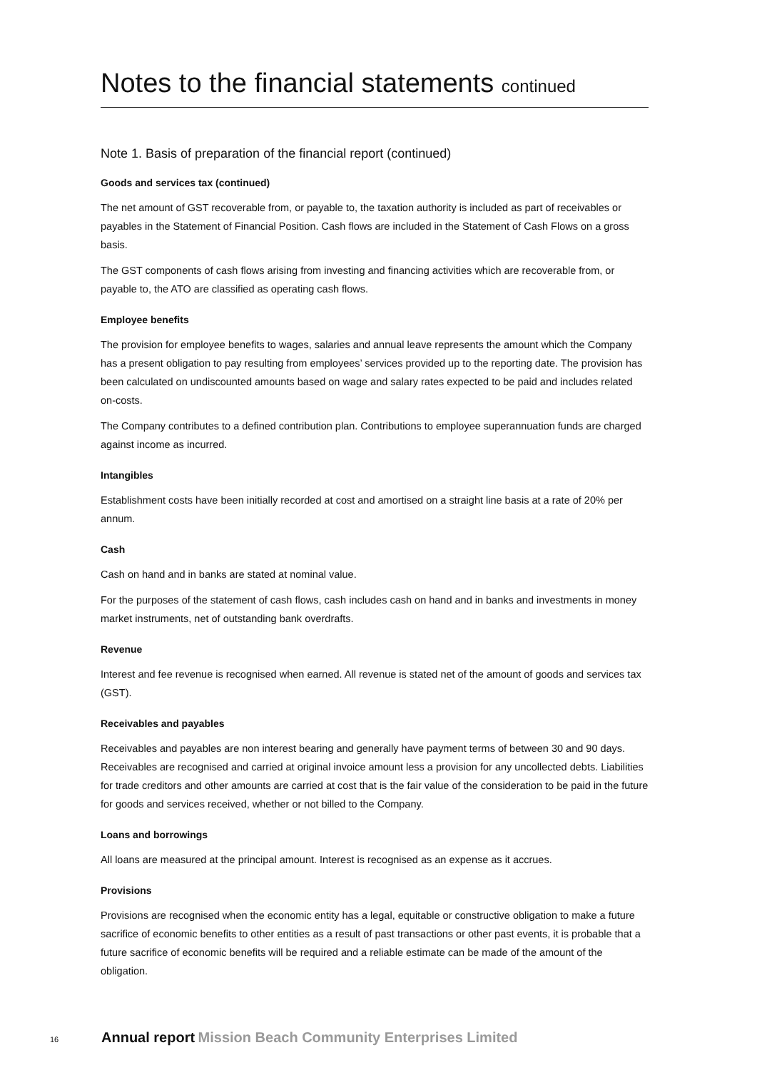Notes to the financial statements continued
Note 1. Basis of preparation of the financial report (continued)
Goods and services tax (continued)
The net amount of GST recoverable from, or payable to, the taxation authority is included as part of receivables or payables in the Statement of Financial Position. Cash flows are included in the Statement of Cash Flows on a gross basis.
The GST components of cash flows arising from investing and financing activities which are recoverable from, or payable to, the ATO are classified as operating cash flows.
Employee benefits
The provision for employee benefits to wages, salaries and annual leave represents the amount which the Company has a present obligation to pay resulting from employees’ services provided up to the reporting date. The provision has been calculated on undiscounted amounts based on wage and salary rates expected to be paid and includes related on-costs.
The Company contributes to a defined contribution plan. Contributions to employee superannuation funds are charged against income as incurred.
Intangibles
Establishment costs have been initially recorded at cost and amortised on a straight line basis at a rate of 20% per annum.
Cash
Cash on hand and in banks are stated at nominal value.
For the purposes of the statement of cash flows, cash includes cash on hand and in banks and investments in money market instruments, net of outstanding bank overdrafts.
Revenue
Interest and fee revenue is recognised when earned. All revenue is stated net of the amount of goods and services tax (GST).
Receivables and payables
Receivables and payables are non interest bearing and generally have payment terms of between 30 and 90 days. Receivables are recognised and carried at original invoice amount less a provision for any uncollected debts. Liabilities for trade creditors and other amounts are carried at cost that is the fair value of the consideration to be paid in the future for goods and services received, whether or not billed to the Company.
Loans and borrowings
All loans are measured at the principal amount. Interest is recognised as an expense as it accrues.
Provisions
Provisions are recognised when the economic entity has a legal, equitable or constructive obligation to make a future sacrifice of economic benefits to other entities as a result of past transactions or other past events, it is probable that a future sacrifice of economic benefits will be required and a reliable estimate can be made of the amount of the obligation.
16 Annual report Mission Beach Community Enterprises Limited